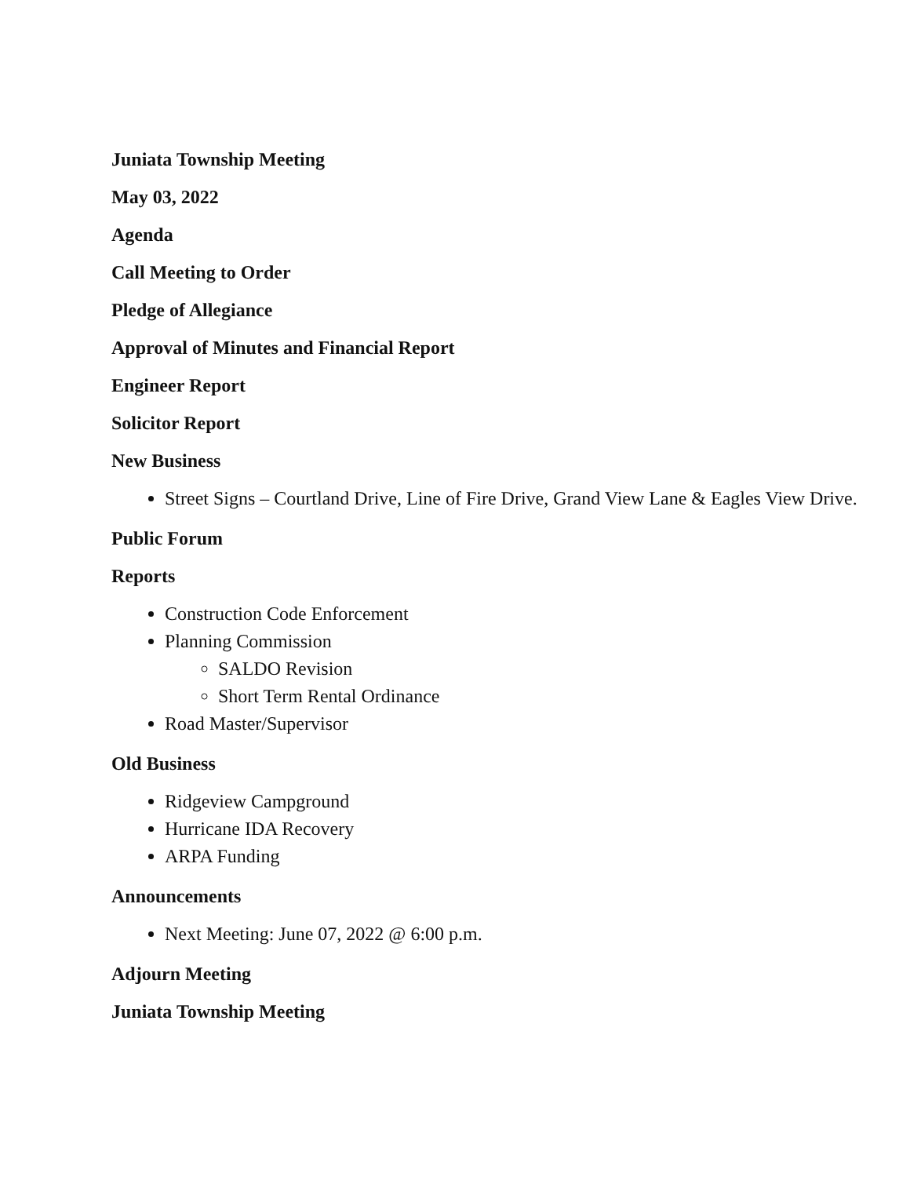Juniata Township Meeting
May 03, 2022
Agenda
Call Meeting to Order
Pledge of Allegiance
Approval of Minutes and Financial Report
Engineer Report
Solicitor Report
New Business
Street Signs – Courtland Drive, Line of Fire Drive, Grand View Lane & Eagles View Drive.
Public Forum
Reports
Construction Code Enforcement
Planning Commission
SALDO Revision
Short Term Rental Ordinance
Road Master/Supervisor
Old Business
Ridgeview Campground
Hurricane IDA Recovery
ARPA Funding
Announcements
Next Meeting: June 07, 2022 @ 6:00 p.m.
Adjourn Meeting
Juniata Township Meeting